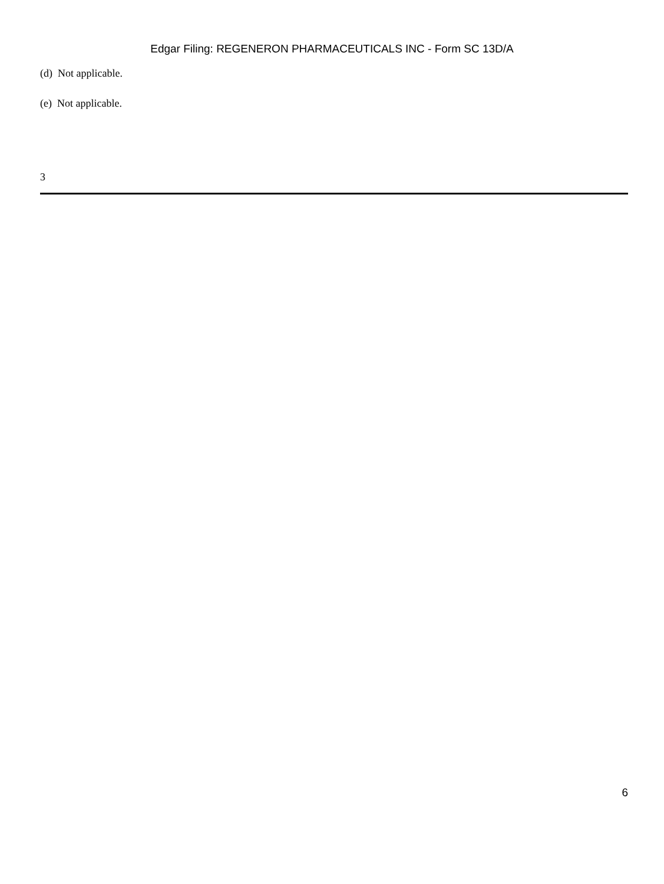Edgar Filing: REGENERON PHARMACEUTICALS INC - Form SC 13D/A
(d) Not applicable.
(e) Not applicable.
3
6